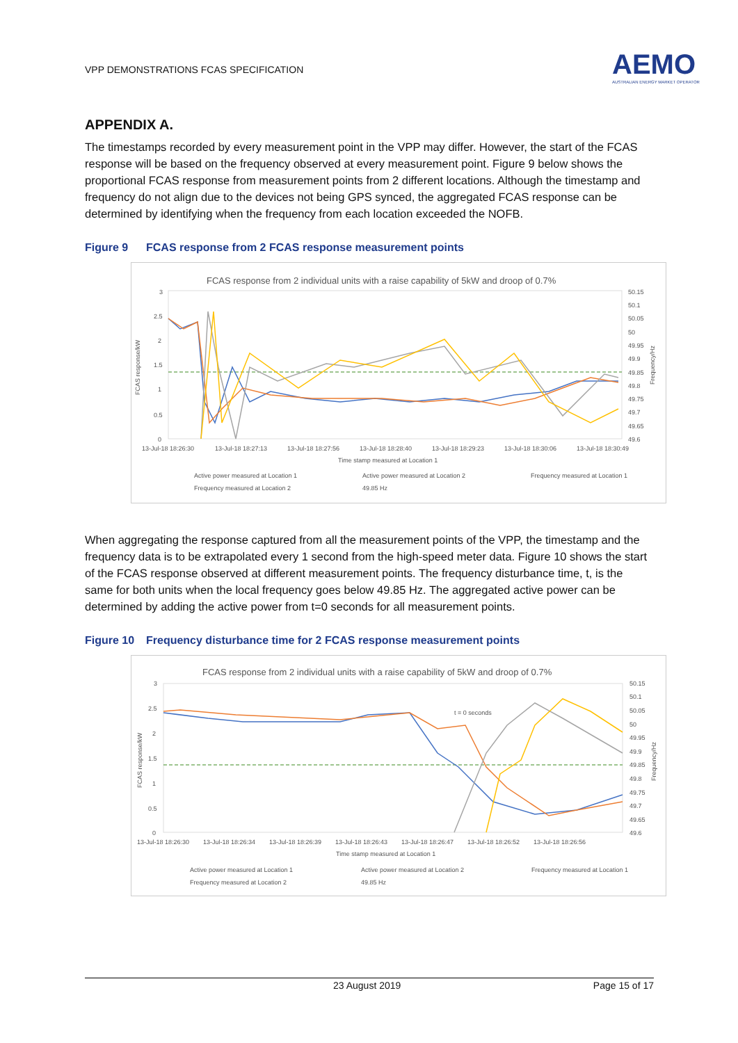VPP DEMONSTRATIONS FCAS SPECIFICATION
AEMO
AUSTRALIAN ENERGY MARKET OPERATOR
APPENDIX A.
The timestamps recorded by every measurement point in the VPP may differ. However, the start of the FCAS response will be based on the frequency observed at every measurement point. Figure 9 below shows the proportional FCAS response from measurement points from 2 different locations. Although the timestamp and frequency do not align due to the devices not being GPS synced, the aggregated FCAS response can be determined by identifying when the frequency from each location exceeded the NOFB.
Figure 9 FCAS response from 2 FCAS response measurement points
FCAS response from 2 individual units with a raise capability of 5kW and droop of 0.7%
FCAS response/kW
3
2.5
2
1.5
1
0.5
0
50.15
50.1
50.05
50
49.95
49.9
49.85
49.8
49.75
49.7
49.65
49.6
Frequency/Hz
13-Jul-18 18:26:30
13-Jul-18 18:27:13
13-Jul-18 18:27:56
13-Jul-18 18:28:40
13-Jul-18 18:29:23
13-Jul-18 18:30:06
13-Jul-18 18:30:49
Time stamp measured at Location 1
Active power measured at Location 1
Active power measured at Location 2
Frequency measured at Location 1
Frequency measured at Location 2
49.85 Hz
When aggregating the response captured from all the measurement points of the VPP, the timestamp and the frequency data is to be extrapolated every 1 second from the high-speed meter data. Figure 10 shows the start of the FCAS response observed at different measurement points. The frequency disturbance time, t, is the same for both units when the local frequency goes below 49.85 Hz. The aggregated active power can be determined by adding the active power from t=0 seconds for all measurement points.
Figure 10 Frequency disturbance time for 2 FCAS response measurement points
FCAS response from 2 individual units with a raise capability of 5kW and droop of 0.7%
FCAS response/kW
3
2.5
2
1.5
1
0.5
0
50.15
50.1
50.05
50
49.95
49.9
49.85
49.8
49.75
49.7
49.65
49.6
Frequency/Hz
t = 0 seconds
13-Jul-18 18:26:30
13-Jul-18 18:26:34
13-Jul-18 18:26:39
13-Jul-18 18:26:43
13-Jul-18 18:26:47
13-Jul-18 18:26:52
13-Jul-18 18:26:56
Time stamp measured at Location 1
Active power measured at Location 1
Active power measured at Location 2
Frequency measured at Location 1
Frequency measured at Location 2
49.85 Hz
23 August 2019 Page 15 of 17